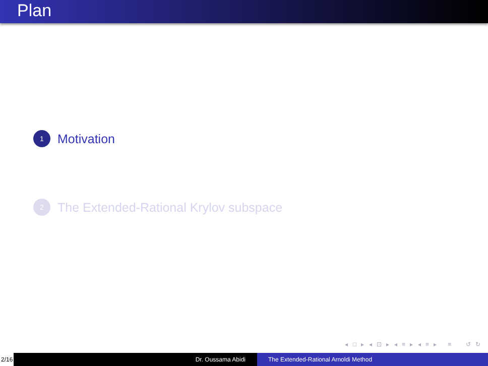Plan
1
Motivation
2
The Extended-Rational Krylov subspace
◂ □ ▸ ◂ ⊡ ▸ ◂ ≡ ▸ ◂ ≡ ▸ ≡ ↺ ↻
2/16 Dr. Oussama Abidi The Extended-Rational Arnoldi Method